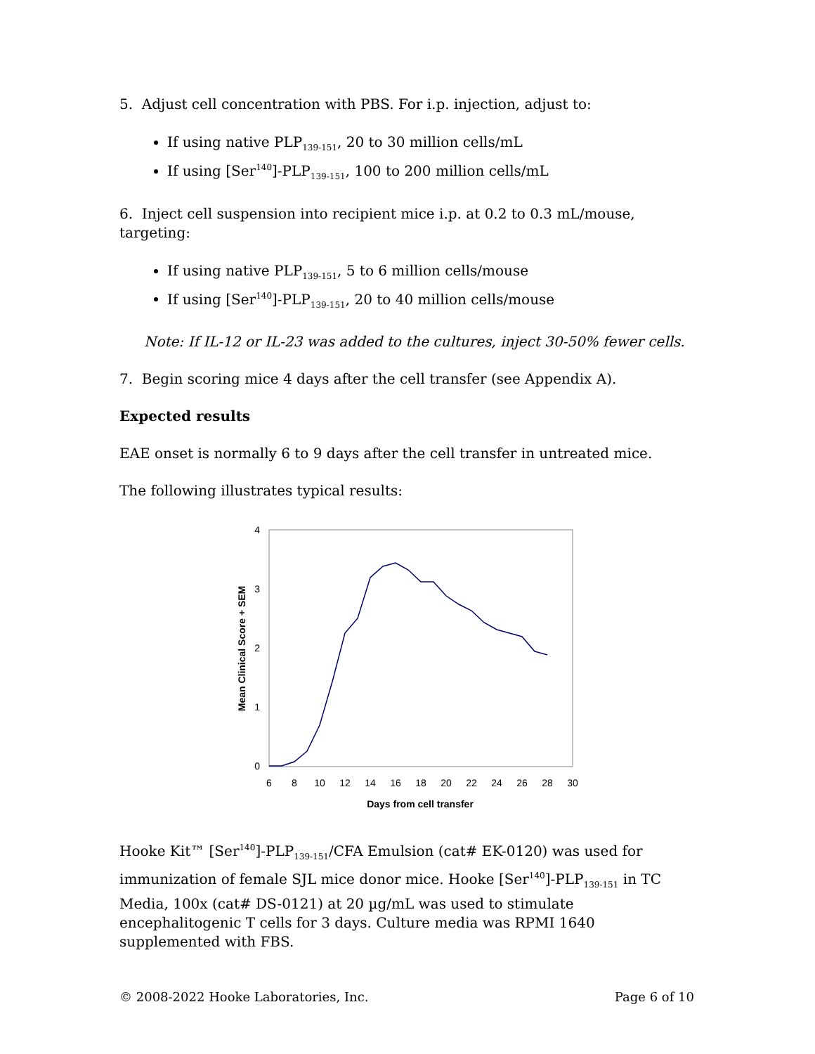5. Adjust cell concentration with PBS. For i.p. injection, adjust to:
If using native PLP<sub>139-151</sub>, 20 to 30 million cells/mL
If using [Ser<sup>140</sup>]-PLP<sub>139-151</sub>, 100 to 200 million cells/mL
6. Inject cell suspension into recipient mice i.p. at 0.2 to 0.3 mL/mouse, targeting:
If using native PLP<sub>139-151</sub>, 5 to 6 million cells/mouse
If using [Ser<sup>140</sup>]-PLP<sub>139-151</sub>, 20 to 40 million cells/mouse
Note: If IL-12 or IL-23 was added to the cultures, inject 30-50% fewer cells.
7. Begin scoring mice 4 days after the cell transfer (see Appendix A).
Expected results
EAE onset is normally 6 to 9 days after the cell transfer in untreated mice.
The following illustrates typical results:
4
3
2
1
0
6
8
10
12
14
16
18
20
22
24
26
28
30
Days from cell transfer
Mean Clinical Score + SEM
Hooke Kit™ [Ser<sup>140</sup>]-PLP<sub>139-151</sub>/CFA Emulsion (cat# EK-0120) was used for immunization of female SJL mice donor mice. Hooke [Ser<sup>140</sup>]-PLP<sub>139-151</sub> in TC Media, 100x (cat# DS-0121) at 20 µg/mL was used to stimulate encephalitogenic T cells for 3 days. Culture media was RPMI 1640 supplemented with FBS.
© 2008-2022 Hooke Laboratories, Inc. Page 6 of 10